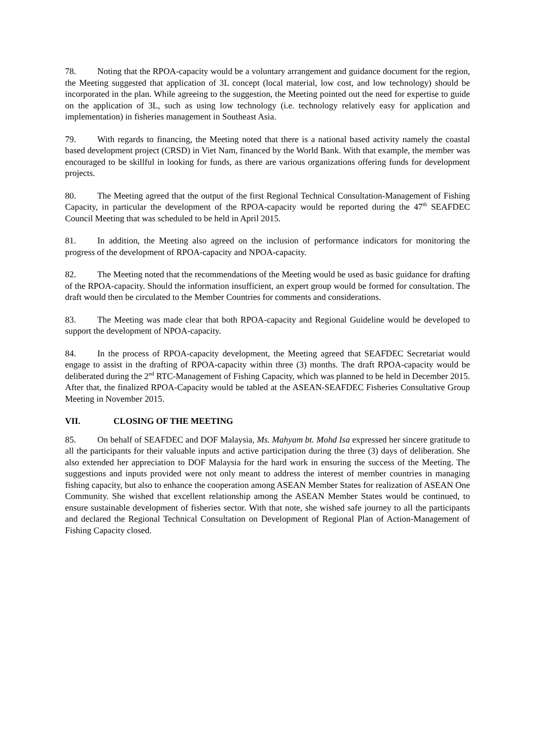78. Noting that the RPOA-capacity would be a voluntary arrangement and guidance document for the region, the Meeting suggested that application of 3L concept (local material, low cost, and low technology) should be incorporated in the plan. While agreeing to the suggestion, the Meeting pointed out the need for expertise to guide on the application of 3L, such as using low technology (i.e. technology relatively easy for application and implementation) in fisheries management in Southeast Asia.
79. With regards to financing, the Meeting noted that there is a national based activity namely the coastal based development project (CRSD) in Viet Nam, financed by the World Bank. With that example, the member was encouraged to be skillful in looking for funds, as there are various organizations offering funds for development projects.
80. The Meeting agreed that the output of the first Regional Technical Consultation-Management of Fishing Capacity, in particular the development of the RPOA-capacity would be reported during the 47<sup>th</sup> SEAFDEC Council Meeting that was scheduled to be held in April 2015.
81. In addition, the Meeting also agreed on the inclusion of performance indicators for monitoring the progress of the development of RPOA-capacity and NPOA-capacity.
82. The Meeting noted that the recommendations of the Meeting would be used as basic guidance for drafting of the RPOA-capacity. Should the information insufficient, an expert group would be formed for consultation. The draft would then be circulated to the Member Countries for comments and considerations.
83. The Meeting was made clear that both RPOA-capacity and Regional Guideline would be developed to support the development of NPOA-capacity.
84. In the process of RPOA-capacity development, the Meeting agreed that SEAFDEC Secretariat would engage to assist in the drafting of RPOA-capacity within three (3) months. The draft RPOA-capacity would be deliberated during the 2<sup>nd</sup> RTC-Management of Fishing Capacity, which was planned to be held in December 2015. After that, the finalized RPOA-Capacity would be tabled at the ASEAN-SEAFDEC Fisheries Consultative Group Meeting in November 2015.
VII. CLOSING OF THE MEETING
85. On behalf of SEAFDEC and DOF Malaysia, Ms. Mahyam bt. Mohd Isa expressed her sincere gratitude to all the participants for their valuable inputs and active participation during the three (3) days of deliberation. She also extended her appreciation to DOF Malaysia for the hard work in ensuring the success of the Meeting. The suggestions and inputs provided were not only meant to address the interest of member countries in managing fishing capacity, but also to enhance the cooperation among ASEAN Member States for realization of ASEAN One Community. She wished that excellent relationship among the ASEAN Member States would be continued, to ensure sustainable development of fisheries sector. With that note, she wished safe journey to all the participants and declared the Regional Technical Consultation on Development of Regional Plan of Action-Management of Fishing Capacity closed.